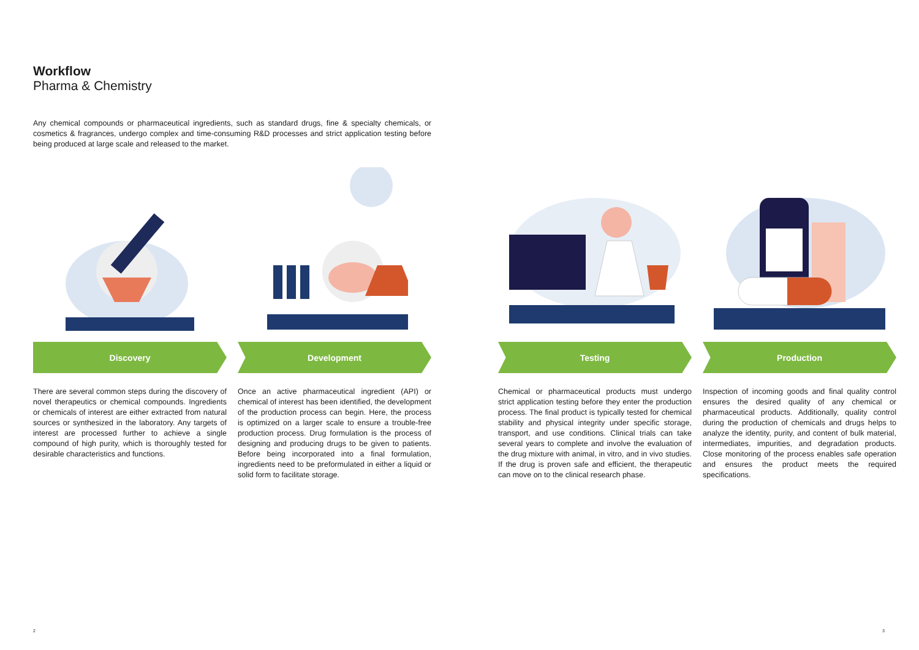Workflow
Pharma & Chemistry
Any chemical compounds or pharmaceutical ingredients, such as standard drugs, fine & specialty chemicals, or cosmetics & fragrances, undergo complex and time-consuming R&D processes and strict application testing before being produced at large scale and released to the market.
Discovery
There are several common steps during the discovery of novel therapeutics or chemical compounds. Ingredients or chemicals of interest are either extracted from natural sources or synthesized in the laboratory. Any targets of interest are processed further to achieve a single compound of high purity, which is thoroughly tested for desirable characteristics and functions.
Development
Once an active pharmaceutical ingredient (API) or chemical of interest has been identified, the development of the production process can begin. Here, the process is optimized on a larger scale to ensure a trouble-free production process. Drug formulation is the process of designing and producing drugs to be given to patients. Before being incorporated into a final formulation, ingredients need to be preformulated in either a liquid or solid form to facilitate storage.
Testing
Chemical or pharmaceutical products must undergo strict application testing before they enter the production process. The final product is typically tested for chemical stability and physical integrity under specific storage, transport, and use conditions. Clinical trials can take several years to complete and involve the evaluation of the drug mixture with animal, in vitro, and in vivo studies. If the drug is proven safe and efficient, the therapeutic can move on to the clinical research phase.
Production
Inspection of incoming goods and final quality control ensures the desired quality of any chemical or pharmaceutical products. Additionally, quality control during the production of chemicals and drugs helps to analyze the identity, purity, and content of bulk material, intermediates, impurities, and degradation products. Close monitoring of the process enables safe operation and ensures the product meets the required specifications.
2 3